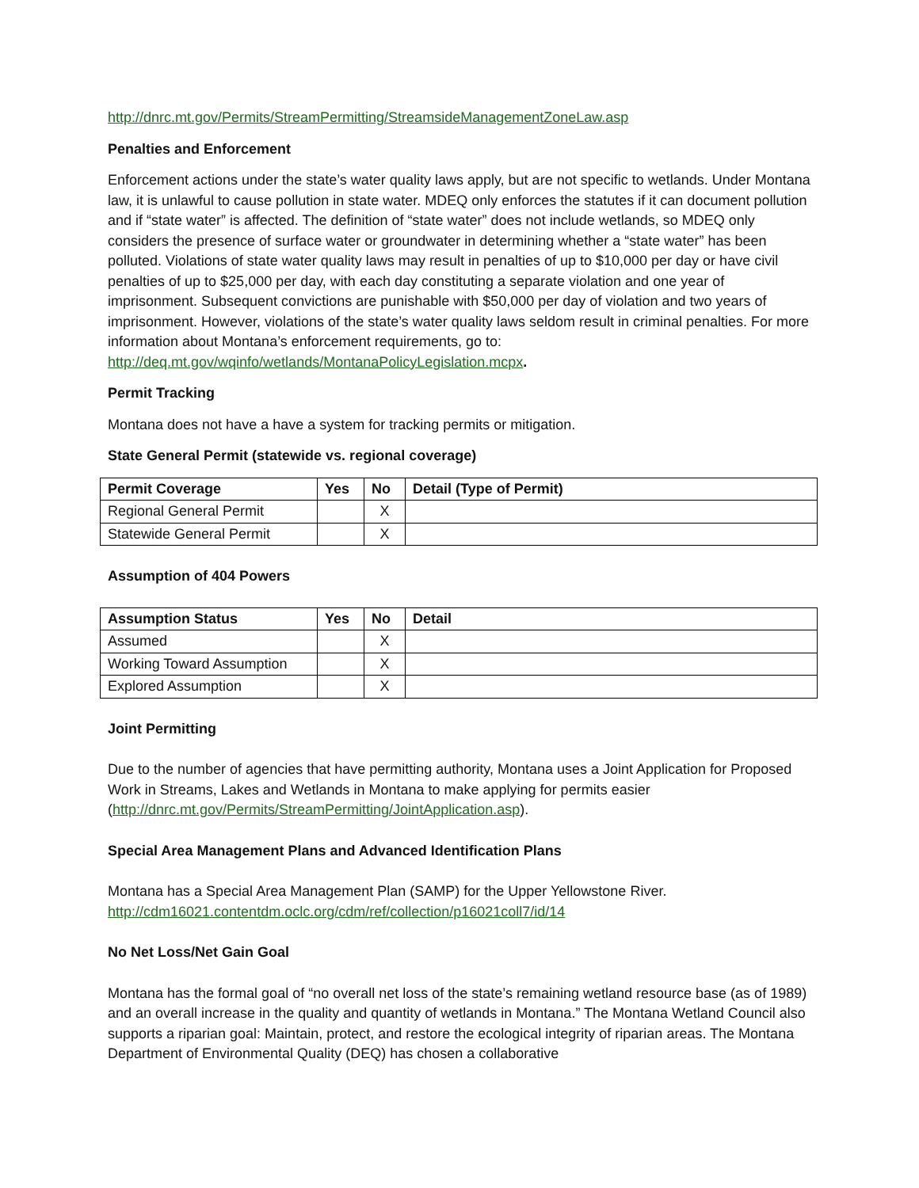http://dnrc.mt.gov/Permits/StreamPermitting/StreamsideManagementZoneLaw.asp
Penalties and Enforcement
Enforcement actions under the state’s water quality laws apply, but are not specific to wetlands. Under Montana law, it is unlawful to cause pollution in state water. MDEQ only enforces the statutes if it can document pollution and if “state water” is affected. The definition of “state water” does not include wetlands, so MDEQ only considers the presence of surface water or groundwater in determining whether a “state water” has been polluted. Violations of state water quality laws may result in penalties of up to $10,000 per day or have civil penalties of up to $25,000 per day, with each day constituting a separate violation and one year of imprisonment. Subsequent convictions are punishable with $50,000 per day of violation and two years of imprisonment. However, violations of the state’s water quality laws seldom result in criminal penalties. For more information about Montana’s enforcement requirements, go to: http://deq.mt.gov/wqinfo/wetlands/MontanaPolicyLegislation.mcpx.
Permit Tracking
Montana does not have a have a system for tracking permits or mitigation.
State General Permit (statewide vs. regional coverage)
| Permit Coverage | Yes | No | Detail (Type of Permit) |
| --- | --- | --- | --- |
| Regional General Permit | | X | |
| Statewide General Permit | | X | |
Assumption of 404 Powers
| Assumption Status | Yes | No | Detail |
| --- | --- | --- | --- |
| Assumed | | X | |
| Working Toward Assumption | | X | |
| Explored Assumption | | X | |
Joint Permitting
Due to the number of agencies that have permitting authority, Montana uses a Joint Application for Proposed Work in Streams, Lakes and Wetlands in Montana to make applying for permits easier (http://dnrc.mt.gov/Permits/StreamPermitting/JointApplication.asp).
Special Area Management Plans and Advanced Identification Plans
Montana has a Special Area Management Plan (SAMP) for the Upper Yellowstone River. http://cdm16021.contentdm.oclc.org/cdm/ref/collection/p16021coll7/id/14
No Net Loss/Net Gain Goal
Montana has the formal goal of “no overall net loss of the state’s remaining wetland resource base (as of 1989) and an overall increase in the quality and quantity of wetlands in Montana.” The Montana Wetland Council also supports a riparian goal: Maintain, protect, and restore the ecological integrity of riparian areas. The Montana Department of Environmental Quality (DEQ) has chosen a collaborative